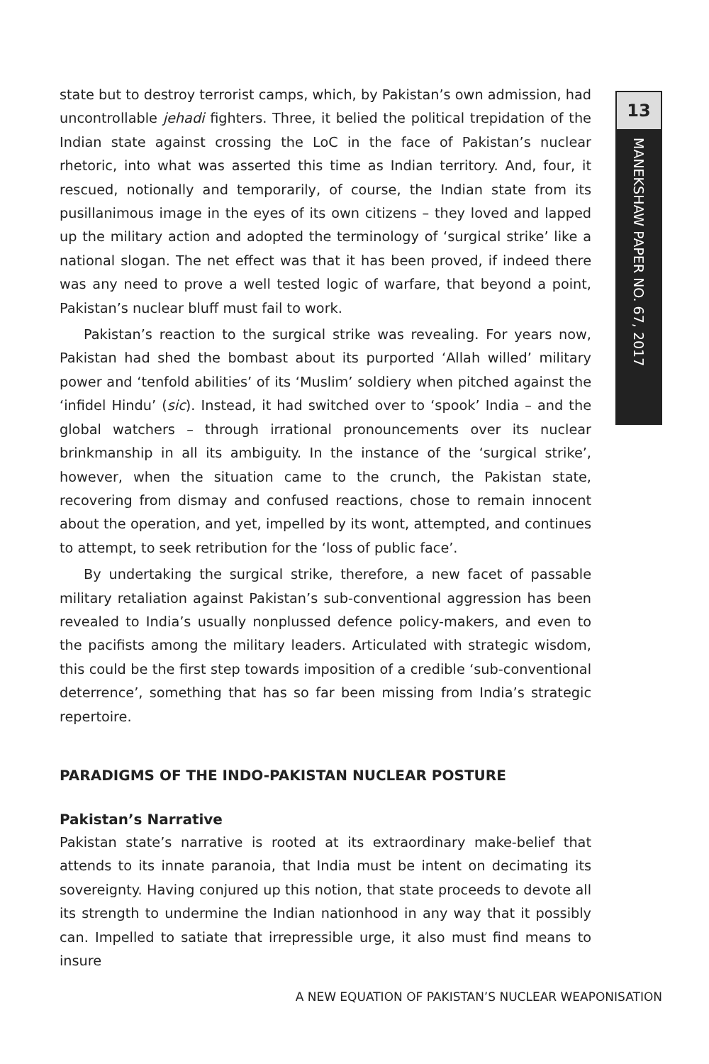13
MANEKSHAW PAPER NO. 67, 2017
state but to destroy terrorist camps, which, by Pakistan’s own admission, had uncontrollable jehadi fighters. Three, it belied the political trepidation of the Indian state against crossing the LoC in the face of Pakistan’s nuclear rhetoric, into what was asserted this time as Indian territory. And, four, it rescued, notionally and temporarily, of course, the Indian state from its pusillanimous image in the eyes of its own citizens – they loved and lapped up the military action and adopted the terminology of ‘surgical strike’ like a national slogan. The net effect was that it has been proved, if indeed there was any need to prove a well tested logic of warfare, that beyond a point, Pakistan’s nuclear bluff must fail to work.
Pakistan’s reaction to the surgical strike was revealing. For years now, Pakistan had shed the bombast about its purported ‘Allah willed’ military power and ‘tenfold abilities’ of its ‘Muslim’ soldiery when pitched against the ‘infidel Hindu’ (sic). Instead, it had switched over to ‘spook’ India – and the global watchers – through irrational pronouncements over its nuclear brinkmanship in all its ambiguity. In the instance of the ‘surgical strike’, however, when the situation came to the crunch, the Pakistan state, recovering from dismay and confused reactions, chose to remain innocent about the operation, and yet, impelled by its wont, attempted, and continues to attempt, to seek retribution for the ‘loss of public face’.
By undertaking the surgical strike, therefore, a new facet of passable military retaliation against Pakistan’s sub-conventional aggression has been revealed to India’s usually nonplussed defence policy-makers, and even to the pacifists among the military leaders. Articulated with strategic wisdom, this could be the first step towards imposition of a credible ‘sub-conventional deterrence’, something that has so far been missing from India’s strategic repertoire.
PARADIGMS OF THE INDO-PAKISTAN NUCLEAR POSTURE
Pakistan’s Narrative
Pakistan state’s narrative is rooted at its extraordinary make-belief that attends to its innate paranoia, that India must be intent on decimating its sovereignty. Having conjured up this notion, that state proceeds to devote all its strength to undermine the Indian nationhood in any way that it possibly can. Impelled to satiate that irrepressible urge, it also must find means to insure
A NEW EQUATION OF PAKISTAN’S NUCLEAR WEAPONISATION